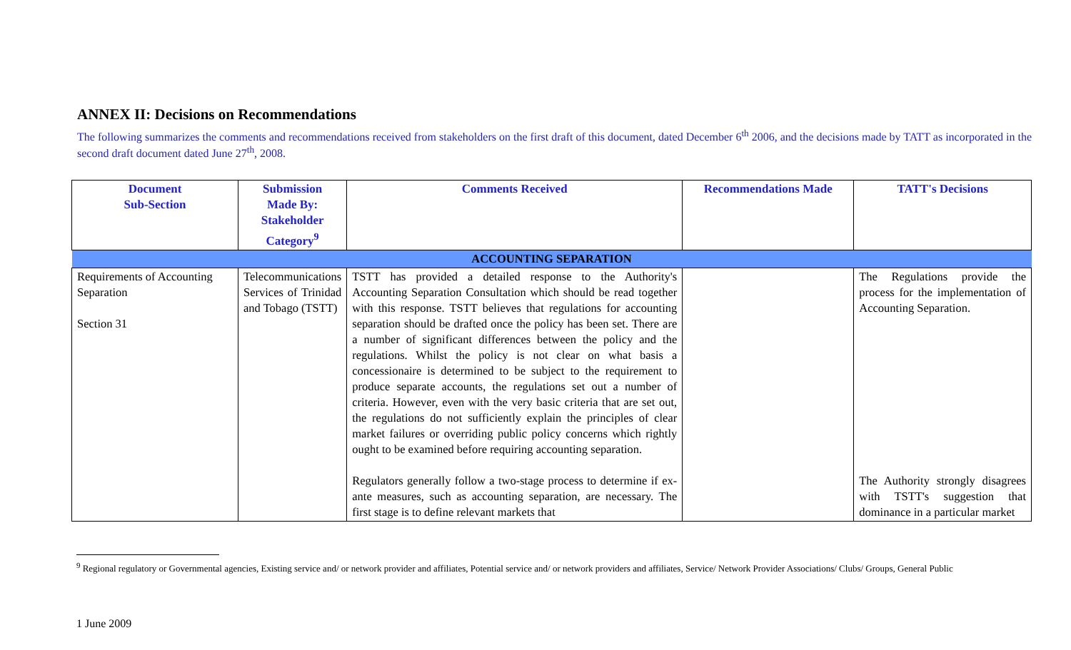ANNEX II: Decisions on Recommendations
The following summarizes the comments and recommendations received from stakeholders on the first draft of this document, dated December 6<sup>th</sup> 2006, and the decisions made by TATT as incorporated in the second draft document dated June 27<sup>th</sup>, 2008.
| Document Sub-Section | Submission Made By: Stakeholder Category<sup>9</sup> | Comments Received | Recommendations Made | TATT's Decisions |
| --- | --- | --- | --- | --- |
| ACCOUNTING SEPARATION | | | | |
| Requirements of Accounting Separation Section 31 | Telecommunications Services of Trinidad and Tobago (TSTT) | TSTT has provided a detailed response to the Authority's Accounting Separation Consultation which should be read together with this response. TSTT believes that regulations for accounting separation should be drafted once the policy has been set. There are a number of significant differences between the policy and the regulations. Whilst the policy is not clear on what basis a concessionaire is determined to be subject to the requirement to produce separate accounts, the regulations set out a number of criteria. However, even with the very basic criteria that are set out, the regulations do not sufficiently explain the principles of clear market failures or overriding public policy concerns which rightly ought to be examined before requiring accounting separation. Regulators generally follow a two-stage process to determine if ex-ante measures, such as accounting separation, are necessary. The first stage is to define relevant markets that | | The Regulations provide the process for the implementation of Accounting Separation. The Authority strongly disagrees with TSTT's suggestion that dominance in a particular market |
<sup>9</sup> Regional regulatory or Governmental agencies, Existing service and/ or network provider and affiliates, Potential service and/ or network providers and affiliates, Service/ Network Provider Associations/ Clubs/ Groups, General Public
1 June 2009